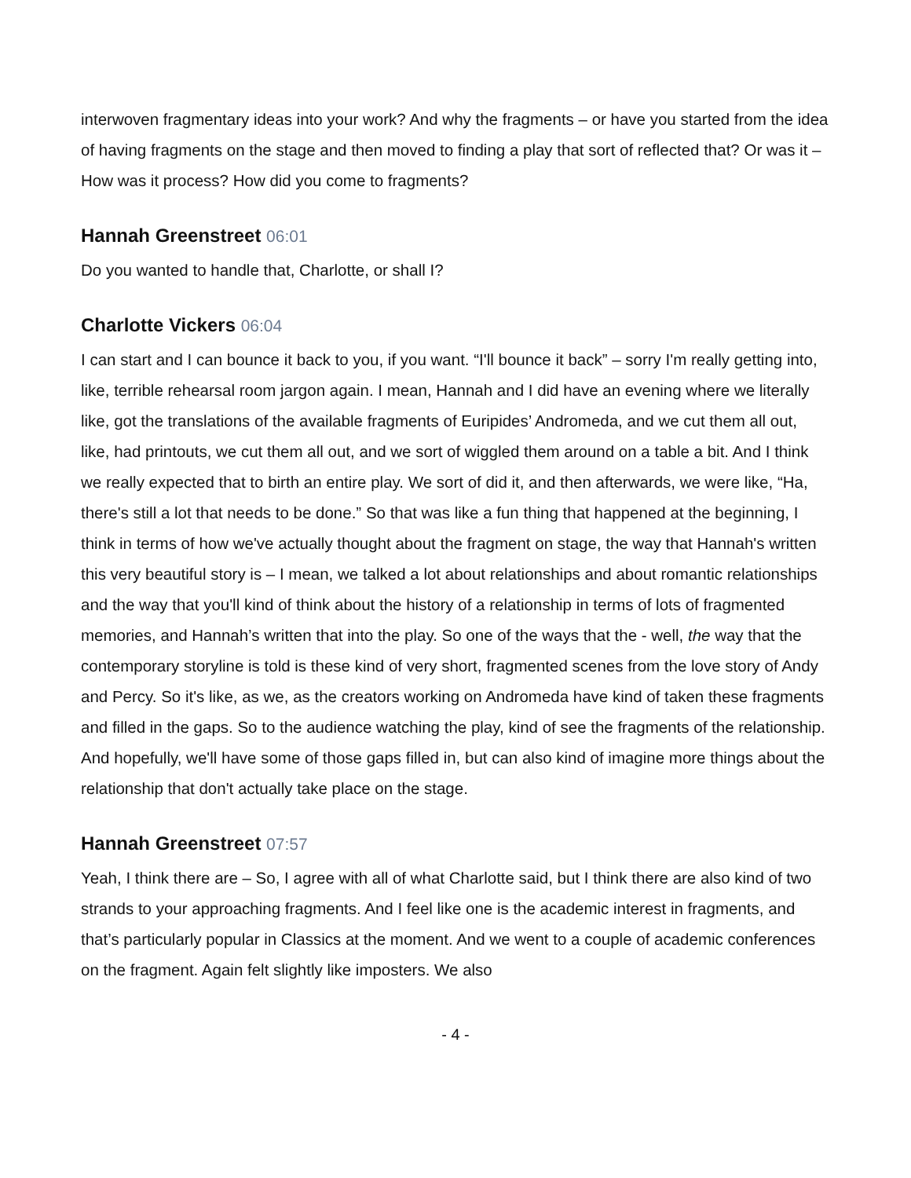interwoven fragmentary ideas into your work? And why the fragments – or have you started from the idea of having fragments on the stage and then moved to finding a play that sort of reflected that? Or was it – How was it process? How did you come to fragments?
Hannah Greenstreet 06:01
Do you wanted to handle that, Charlotte, or shall I?
Charlotte Vickers 06:04
I can start and I can bounce it back to you, if you want. “I'll bounce it back” – sorry I'm really getting into, like, terrible rehearsal room jargon again. I mean, Hannah and I did have an evening where we literally like, got the translations of the available fragments of Euripides’ Andromeda, and we cut them all out, like, had printouts, we cut them all out, and we sort of wiggled them around on a table a bit. And I think we really expected that to birth an entire play. We sort of did it, and then afterwards, we were like, “Ha, there's still a lot that needs to be done.” So that was like a fun thing that happened at the beginning, I think in terms of how we've actually thought about the fragment on stage, the way that Hannah's written this very beautiful story is – I mean, we talked a lot about relationships and about romantic relationships and the way that you'll kind of think about the history of a relationship in terms of lots of fragmented memories, and Hannah’s written that into the play. So one of the ways that the - well, the way that the contemporary storyline is told is these kind of very short, fragmented scenes from the love story of Andy and Percy. So it's like, as we, as the creators working on Andromeda have kind of taken these fragments and filled in the gaps. So to the audience watching the play, kind of see the fragments of the relationship. And hopefully, we'll have some of those gaps filled in, but can also kind of imagine more things about the relationship that don't actually take place on the stage.
Hannah Greenstreet 07:57
Yeah, I think there are – So, I agree with all of what Charlotte said, but I think there are also kind of two strands to your approaching fragments. And I feel like one is the academic interest in fragments, and that’s particularly popular in Classics at the moment. And we went to a couple of academic conferences on the fragment. Again felt slightly like imposters. We also
- 4 -